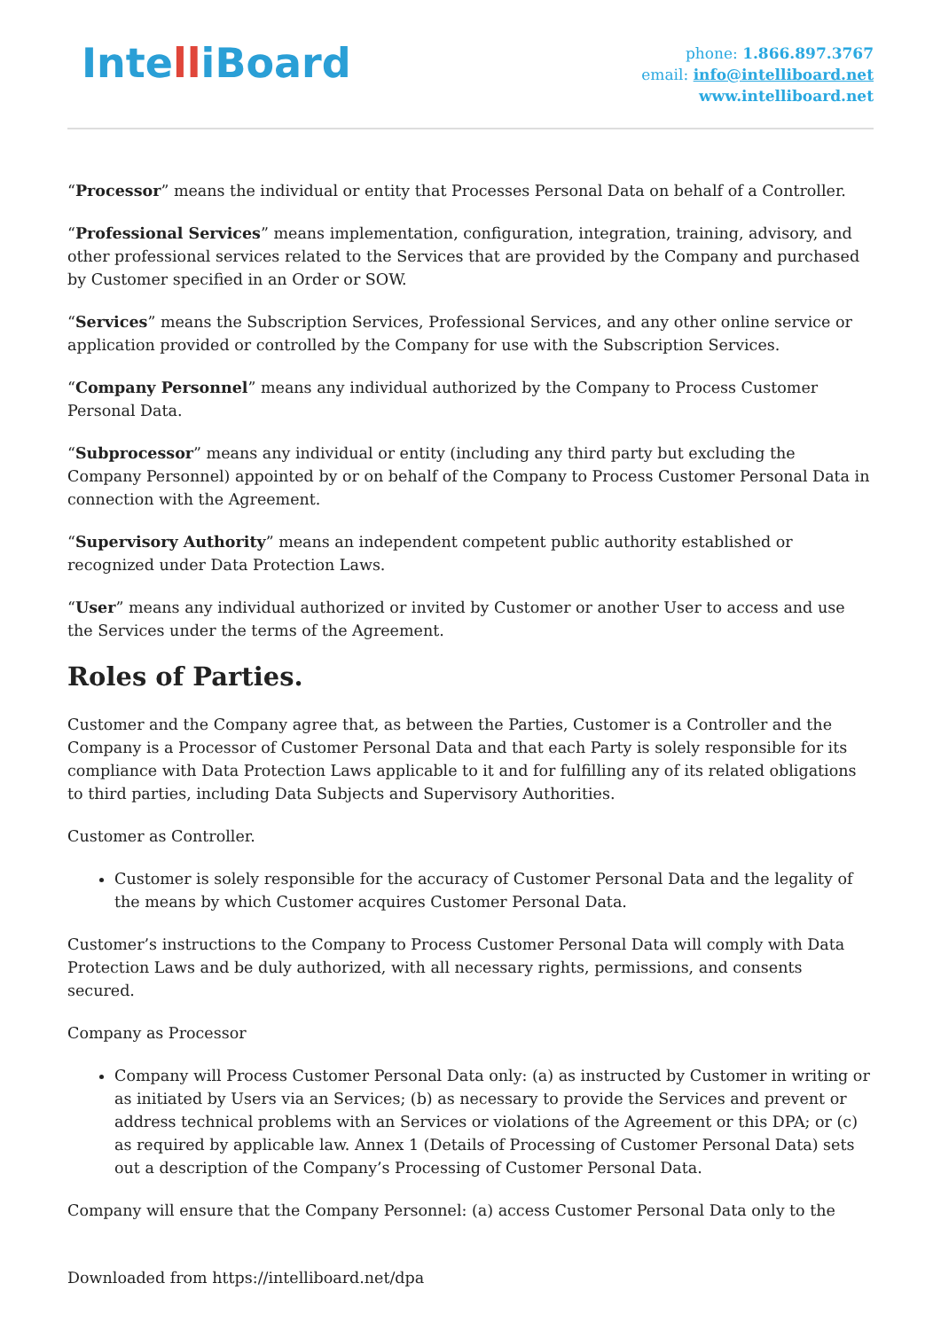IntelliBoard
phone: 1.866.897.3767
email: info@intelliboard.net
www.intelliboard.net
“Processor” means the individual or entity that Processes Personal Data on behalf of a Controller.
“Professional Services” means implementation, configuration, integration, training, advisory, and other professional services related to the Services that are provided by the Company and purchased by Customer specified in an Order or SOW.
“Services” means the Subscription Services, Professional Services, and any other online service or application provided or controlled by the Company for use with the Subscription Services.
“Company Personnel” means any individual authorized by the Company to Process Customer Personal Data.
“Subprocessor” means any individual or entity (including any third party but excluding the Company Personnel) appointed by or on behalf of the Company to Process Customer Personal Data in connection with the Agreement.
“Supervisory Authority” means an independent competent public authority established or recognized under Data Protection Laws.
“User” means any individual authorized or invited by Customer or another User to access and use the Services under the terms of the Agreement.
Roles of Parties.
Customer and the Company agree that, as between the Parties, Customer is a Controller and the Company is a Processor of Customer Personal Data and that each Party is solely responsible for its compliance with Data Protection Laws applicable to it and for fulfilling any of its related obligations to third parties, including Data Subjects and Supervisory Authorities.
Customer as Controller.
Customer is solely responsible for the accuracy of Customer Personal Data and the legality of the means by which Customer acquires Customer Personal Data.
Customer’s instructions to the Company to Process Customer Personal Data will comply with Data Protection Laws and be duly authorized, with all necessary rights, permissions, and consents secured.
Company as Processor
Company will Process Customer Personal Data only: (a) as instructed by Customer in writing or as initiated by Users via an Services; (b) as necessary to provide the Services and prevent or address technical problems with an Services or violations of the Agreement or this DPA; or (c) as required by applicable law. Annex 1 (Details of Processing of Customer Personal Data) sets out a description of the Company’s Processing of Customer Personal Data.
Company will ensure that the Company Personnel: (a) access Customer Personal Data only to the
Downloaded from https://intelliboard.net/dpa